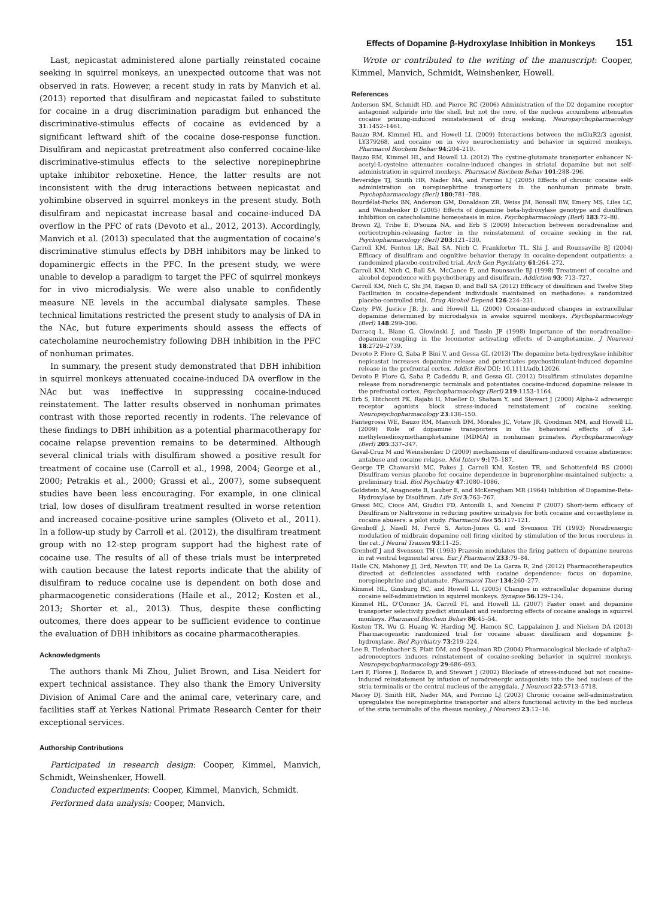Effects of Dopamine β-Hydroxylase Inhibition in Monkeys 151
Last, nepicastat administered alone partially reinstated cocaine seeking in squirrel monkeys, an unexpected outcome that was not observed in rats. However, a recent study in rats by Manvich et al. (2013) reported that disulfiram and nepicastat failed to substitute for cocaine in a drug discrimination paradigm but enhanced the discriminative-stimulus effects of cocaine as evidenced by a significant leftward shift of the cocaine dose-response function. Disulfiram and nepicastat pretreatment also conferred cocaine-like discriminative-stimulus effects to the selective norepinephrine uptake inhibitor reboxetine. Hence, the latter results are not inconsistent with the drug interactions between nepicastat and yohimbine observed in squirrel monkeys in the present study. Both disulfiram and nepicastat increase basal and cocaine-induced DA overflow in the PFC of rats (Devoto et al., 2012, 2013). Accordingly, Manvich et al. (2013) speculated that the augmentation of cocaine's discriminative stimulus effects by DBH inhibitors may be linked to dopaminergic effects in the PFC. In the present study, we were unable to develop a paradigm to target the PFC of squirrel monkeys for in vivo microdialysis. We were also unable to confidently measure NE levels in the accumbal dialysate samples. These technical limitations restricted the present study to analysis of DA in the NAc, but future experiments should assess the effects of catecholamine neurochemistry following DBH inhibition in the PFC of nonhuman primates.
In summary, the present study demonstrated that DBH inhibition in squirrel monkeys attenuated cocaine-induced DA overflow in the NAc but was ineffective in suppressing cocaine-induced reinstatement. The latter results observed in nonhuman primates contrast with those reported recently in rodents. The relevance of these findings to DBH inhibition as a potential pharmacotherapy for cocaine relapse prevention remains to be determined. Although several clinical trials with disulfiram showed a positive result for treatment of cocaine use (Carroll et al., 1998, 2004; George et al., 2000; Petrakis et al., 2000; Grassi et al., 2007), some subsequent studies have been less encouraging. For example, in one clinical trial, low doses of disulfiram treatment resulted in worse retention and increased cocaine-positive urine samples (Oliveto et al., 2011). In a follow-up study by Carroll et al. (2012), the disulfiram treatment group with no 12-step program support had the highest rate of cocaine use. The results of all of these trials must be interpreted with caution because the latest reports indicate that the ability of disulfiram to reduce cocaine use is dependent on both dose and pharmacogenetic considerations (Haile et al., 2012; Kosten et al., 2013; Shorter et al., 2013). Thus, despite these conflicting outcomes, there does appear to be sufficient evidence to continue the evaluation of DBH inhibitors as cocaine pharmacotherapies.
Acknowledgments
The authors thank Mi Zhou, Juliet Brown, and Lisa Neidert for expert technical assistance. They also thank the Emory University Division of Animal Care and the animal care, veterinary care, and facilities staff at Yerkes National Primate Research Center for their exceptional services.
Authorship Contributions
Participated in research design: Cooper, Kimmel, Manvich, Schmidt, Weinshenker, Howell.
Conducted experiments: Cooper, Kimmel, Manvich, Schmidt.
Performed data analysis: Cooper, Manvich.
Wrote or contributed to the writing of the manuscript: Cooper, Kimmel, Manvich, Schmidt, Weinshenker, Howell.
References
Anderson SM, Schmidt HD, and Pierce RC (2006) Administration of the D2 dopamine receptor antagonist sulpiride into the shell, but not the core, of the nucleus accumbens attenuates cocaine priming-induced reinstatement of drug seeking. Neuropsychopharmacology 31:1452–1461.
Bauzo RM, Kimmel HL, and Howell LL (2009) Interactions between the mGluR2/3 agonist, LY379268, and cocaine on in vivo neurochemistry and behavior in squirrel monkeys. Pharmacol Biochem Behav 94:204–210.
Bauzo RM, Kimmel HL, and Howell LL (2012) The cystine-glutamate transporter enhancer N-acetyl-L-cysteine attenuates cocaine-induced changes in striatal dopamine but not self-administration in squirrel monkeys. Pharmacol Biochem Behav 101:288–296.
Beveridge TJ, Smith HR, Nader MA, and Porrino LJ (2005) Effects of chronic cocaine self-administration on norepinephrine transporters in the nonhuman primate brain. Psychopharmacology (Berl) 180:781–788.
Bourdélat-Parks BN, Anderson GM, Donaldson ZR, Weiss JM, Bonsall RW, Emery MS, Liles LC, and Weinshenker D (2005) Effects of dopamine beta-hydroxylase genotype and disulfiram inhibition on catecholamine homeostasis in mice. Psychopharmacology (Berl) 183:72–80.
Brown ZJ, Tribe E, D'souza NA, and Erb S (2009) Interaction between noradrenaline and corticotrophin-releasing factor in the reinstatement of cocaine seeking in the rat. Psychopharmacology (Berl) 203:121–130.
Carroll KM, Fenton LR, Ball SA, Nich C, Frankforter TL, Shi J, and Rounsaville BJ (2004) Efficacy of disulfiram and cognitive behavior therapy in cocaine-dependent outpatients: a randomized placebo-controlled trial. Arch Gen Psychiatry 61:264–272.
Carroll KM, Nich C, Ball SA, McCance E, and Rounsavile BJ (1998) Treatment of cocaine and alcohol dependence with psychotherapy and disulfiram. Addiction 93: 713–727.
Carroll KM, Nich C, Shi JM, Eagan D, and Ball SA (2012) Efficacy of disulfiram and Twelve Step Facilitation in cocaine-dependent individuals maintained on methadone: a randomized placebo-controlled trial. Drug Alcohol Depend 126:224–231.
Czoty PW, Justice JB, Jr, and Howell LL (2000) Cocaine-induced changes in extracellular dopamine determined by microdialysis in awake squirrel monkeys. Psychopharmacology (Berl) 148:299–306.
Darracq L, Blanc G, Glowinski J, and Tassin JP (1998) Importance of the noradrenaline-dopamine coupling in the locomotor activating effects of D-amphetamine. J Neurosci 18:2729–2739.
Devoto P, Flore G, Saba P, Bini V, and Gessa GL (2013) The dopamine beta-hydroxylase inhibitor nepicastat increases dopamine release and potentiates psychostimulant-induced dopamine release in the prefrontal cortex. Addict Biol DOI: 10.1111/adb.12026.
Devoto P, Flore G, Saba P, Cadeddu R, and Gessa GL (2012) Disulfiram stimulates dopamine release from noradrenergic terminals and potentiates cocaine-induced dopamine release in the prefrontal cortex. Psychopharmacology (Berl) 219:1153–1164.
Erb S, Hitchcott PK, Rajabi H, Mueller D, Shaham Y, and Stewart J (2000) Alpha-2 adrenergic receptor agonists block stress-induced reinstatement of cocaine seeking. Neuropsychopharmacology 23:138–150.
Fantegrossi WE, Bauzo RM, Manvich DM, Morales JC, Votaw JR, Goodman MM, and Howell LL (2009) Role of dopamine transporters in the behavioral effects of 3,4-methylenedioxymethamphetamine (MDMA) in nonhuman primates. Psychopharmacology (Berl) 205:337–347.
Gaval-Cruz M and Weinshenker D (2009) mechanisms of disulfiram-induced cocaine abstinence: antabuse and cocaine relapse. Mol Interv 9:175–187.
George TP, Chawarski MC, Pakes J, Carroll KM, Kosten TR, and Schottenfeld RS (2000) Disulfiram versus placebo for cocaine dependence in buprenorphine-maintained subjects: a preliminary trial. Biol Psychiatry 47:1080–1086.
Goldstein M, Anagnoste B, Lauber E, and McKeregham MR (1964) Inhibition of Dopamine-Beta-Hydroxylase by Disulfiram. Life Sci 3:763–767.
Grassi MC, Cioce AM, Giudici FD, Antonilli L, and Nencini P (2007) Short-term efficacy of Disulfiram or Naltrexone in reducing positive urinalysis for both cocaine and cocaethylene in cocaine abusers: a pilot study. Pharmacol Res 55:117–121.
Grenhoff J, Nisell M, Ferré S, Aston-Jones G, and Svensson TH (1993) Noradrenergic modulation of midbrain dopamine cell firing elicited by stimulation of the locus coeruleus in the rat. J Neural Transm 93:11–25.
Grenhoff J and Svensson TH (1993) Prazosin modulates the firing pattern of dopamine neurons in rat ventral tegmental area. Eur J Pharmacol 233:79–84.
Haile CN, Mahoney JJ, 3rd, Newton TF, and De La Garza R, 2nd (2012) Pharmacotherapeutics directed at deficiencies associated with cocaine dependence: focus on dopamine, norepinephrine and glutamate. Pharmacol Ther 134:260–277.
Kimmel HL, Ginsburg BC, and Howell LL (2005) Changes in extracellular dopamine during cocaine self-administration in squirrel monkeys. Synapse 56:129–134.
Kimmel HL, O'Connor JA, Carroll FI, and Howell LL (2007) Faster onset and dopamine transporter selectivity predict stimulant and reinforcing effects of cocaine analogs in squirrel monkeys. Pharmacol Biochem Behav 86:45–54.
Kosten TR, Wu G, Huang W, Harding MJ, Hamon SC, Lappalainen J, and Nielsen DA (2013) Pharmacogenetic randomized trial for cocaine abuse: disulfiram and dopamine β-hydroxylase. Biol Psychiatry 73:219–224.
Lee B, Tiefenbacher S, Platt DM, and Spealman RD (2004) Pharmacological blockade of alpha2-adrenoceptors induces reinstatement of cocaine-seeking behavior in squirrel monkeys. Neuropsychopharmacology 29:686–693.
Leri F, Flores J, Rodaros D, and Stewart J (2002) Blockade of stress-induced but not cocaine-induced reinstatement by infusion of noradrenergic antagonists into the bed nucleus of the stria terminalis or the central nucleus of the amygdala. J Neurosci 22:5713–5718.
Macey DJ, Smith HR, Nader MA, and Porrino LJ (2003) Chronic cocaine self-administration upregulates the norepinephrine transporter and alters functional activity in the bed nucleus of the stria terminalis of the rhesus monkey. J Neurosci 23:12–16.